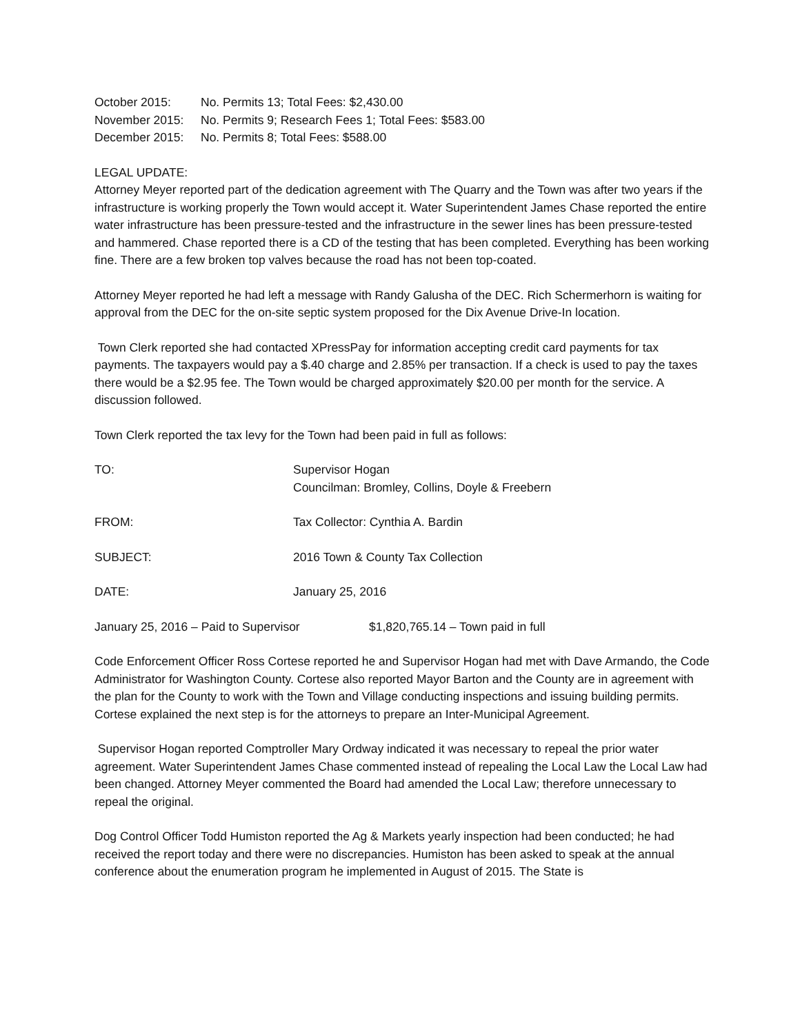October 2015: No. Permits 13; Total Fees: $2,430.00
November 2015: No. Permits 9; Research Fees 1; Total Fees: $583.00
December 2015: No. Permits 8; Total Fees: $588.00
LEGAL UPDATE:
Attorney Meyer reported part of the dedication agreement with The Quarry and the Town was after two years if the infrastructure is working properly the Town would accept it. Water Superintendent James Chase reported the entire water infrastructure has been pressure-tested and the infrastructure in the sewer lines has been pressure-tested and hammered. Chase reported there is a CD of the testing that has been completed. Everything has been working fine. There are a few broken top valves because the road has not been top-coated.
Attorney Meyer reported he had left a message with Randy Galusha of the DEC. Rich Schermerhorn is waiting for approval from the DEC for the on-site septic system proposed for the Dix Avenue Drive-In location.
Town Clerk reported she had contacted XPressPay for information accepting credit card payments for tax payments. The taxpayers would pay a $.40 charge and 2.85% per transaction. If a check is used to pay the taxes there would be a $2.95 fee. The Town would be charged approximately $20.00 per month for the service. A discussion followed.
Town Clerk reported the tax levy for the Town had been paid in full as follows:
TO: Supervisor Hogan
Councilman: Bromley, Collins, Doyle & Freebern
FROM: Tax Collector: Cynthia A. Bardin
SUBJECT: 2016 Town & County Tax Collection
DATE: January 25, 2016
January 25, 2016 – Paid to Supervisor $1,820,765.14 – Town paid in full
Code Enforcement Officer Ross Cortese reported he and Supervisor Hogan had met with Dave Armando, the Code Administrator for Washington County. Cortese also reported Mayor Barton and the County are in agreement with the plan for the County to work with the Town and Village conducting inspections and issuing building permits. Cortese explained the next step is for the attorneys to prepare an Inter-Municipal Agreement.
Supervisor Hogan reported Comptroller Mary Ordway indicated it was necessary to repeal the prior water agreement. Water Superintendent James Chase commented instead of repealing the Local Law the Local Law had been changed. Attorney Meyer commented the Board had amended the Local Law; therefore unnecessary to repeal the original.
Dog Control Officer Todd Humiston reported the Ag & Markets yearly inspection had been conducted; he had received the report today and there were no discrepancies. Humiston has been asked to speak at the annual conference about the enumeration program he implemented in August of 2015. The State is